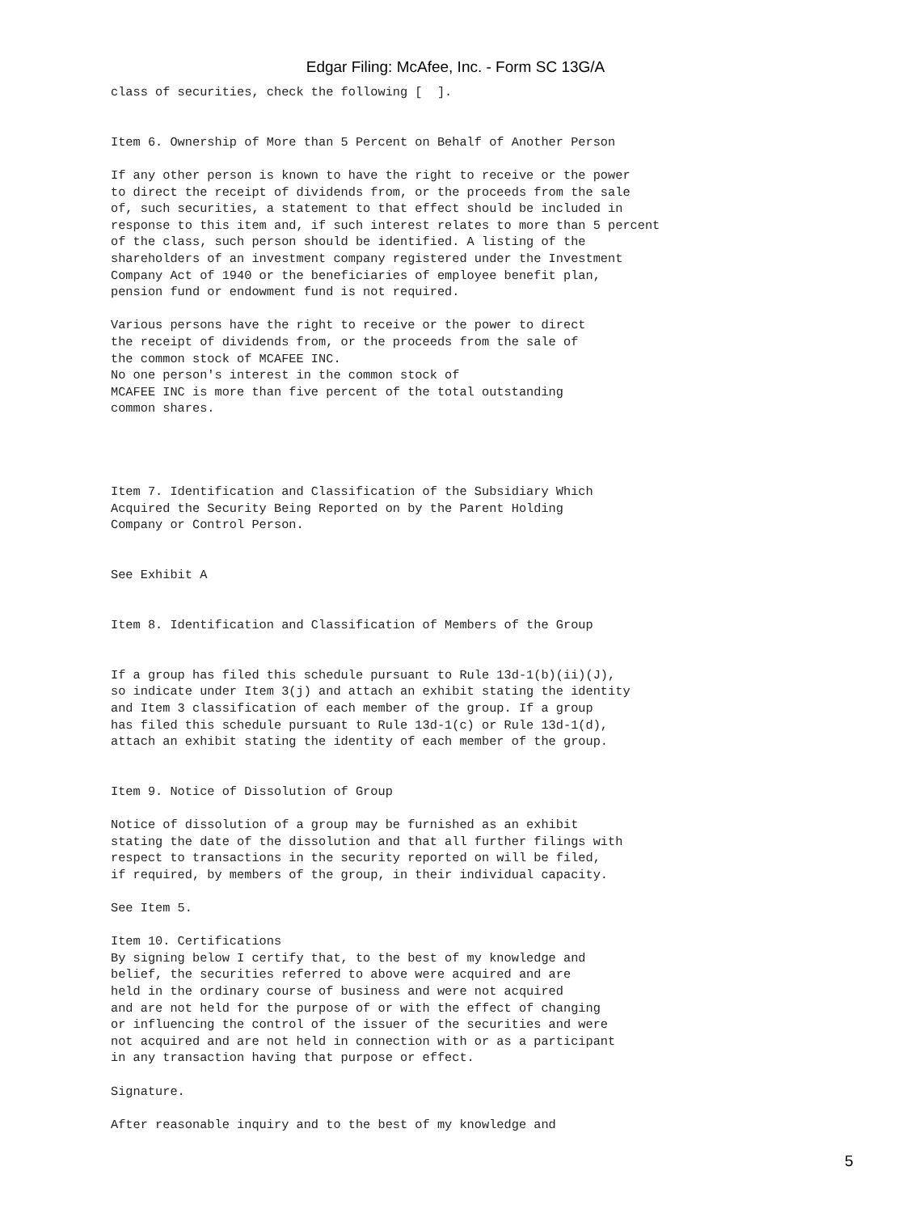Edgar Filing: McAfee, Inc. - Form SC 13G/A
class of securities, check the following [  ].


Item 6. Ownership of More than 5 Percent on Behalf of Another Person

If any other person is known to have the right to receive or the power
to direct the receipt of dividends from, or the proceeds from the sale
of, such securities, a statement to that effect should be included in
response to this item and, if such interest relates to more than 5 percent
of the class, such person should be identified. A listing of the
shareholders of an investment company registered under the Investment
Company Act of 1940 or the beneficiaries of employee benefit plan,
pension fund or endowment fund is not required.

Various persons have the right to receive or the power to direct
the receipt of dividends from, or the proceeds from the sale of
the common stock of MCAFEE INC.
No one person's interest in the common stock of
MCAFEE INC is more than five percent of the total outstanding
common shares.




Item 7. Identification and Classification of the Subsidiary Which
Acquired the Security Being Reported on by the Parent Holding
Company or Control Person.


See Exhibit A


Item 8. Identification and Classification of Members of the Group


If a group has filed this schedule pursuant to Rule 13d-1(b)(ii)(J),
so indicate under Item 3(j) and attach an exhibit stating the identity
and Item 3 classification of each member of the group. If a group
has filed this schedule pursuant to Rule 13d-1(c) or Rule 13d-1(d),
attach an exhibit stating the identity of each member of the group.


Item 9. Notice of Dissolution of Group

Notice of dissolution of a group may be furnished as an exhibit
stating the date of the dissolution and that all further filings with
respect to transactions in the security reported on will be filed,
if required, by members of the group, in their individual capacity.

See Item 5.

Item 10. Certifications
By signing below I certify that, to the best of my knowledge and
belief, the securities referred to above were acquired and are
held in the ordinary course of business and were not acquired
and are not held for the purpose of or with the effect of changing
or influencing the control of the issuer of the securities and were
not acquired and are not held in connection with or as a participant
in any transaction having that purpose or effect.

Signature.

After reasonable inquiry and to the best of my knowledge and
5